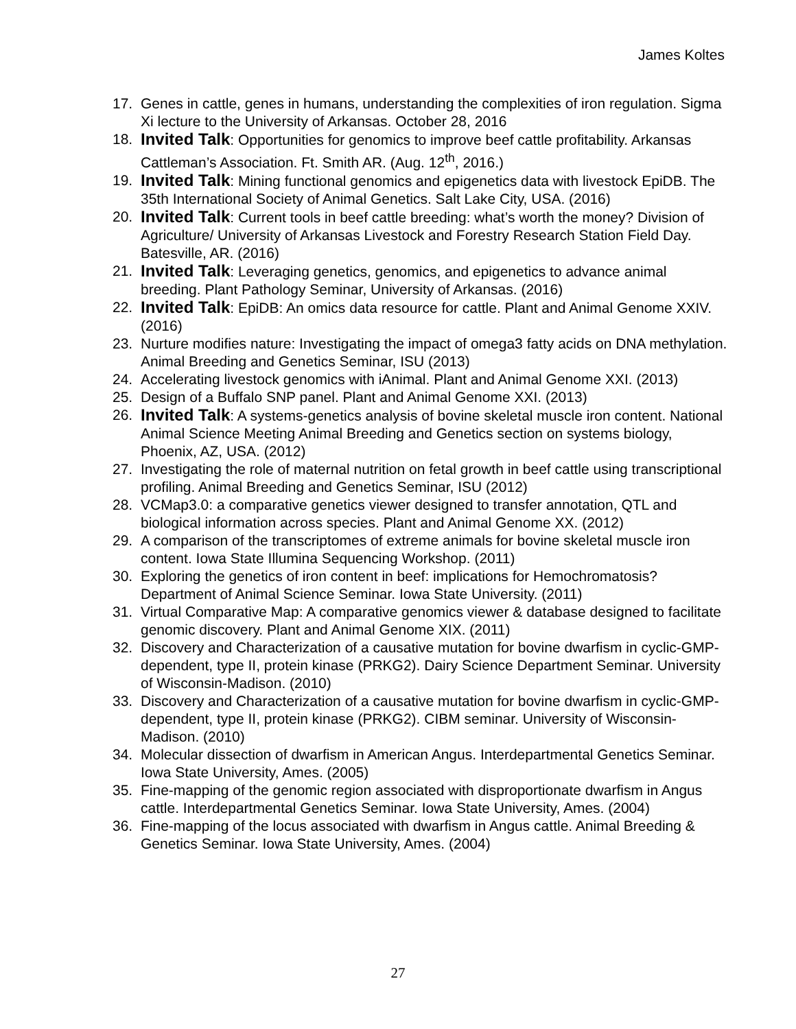James Koltes
17. Genes in cattle, genes in humans, understanding the complexities of iron regulation. Sigma Xi lecture to the University of Arkansas. October 28, 2016
18. Invited Talk: Opportunities for genomics to improve beef cattle profitability. Arkansas Cattleman’s Association. Ft. Smith AR. (Aug. 12<sup>th</sup>, 2016.)
19. Invited Talk: Mining functional genomics and epigenetics data with livestock EpiDB. The 35th International Society of Animal Genetics. Salt Lake City, USA. (2016)
20. Invited Talk: Current tools in beef cattle breeding: what’s worth the money? Division of Agriculture/ University of Arkansas Livestock and Forestry Research Station Field Day. Batesville, AR. (2016)
21. Invited Talk: Leveraging genetics, genomics, and epigenetics to advance animal breeding. Plant Pathology Seminar, University of Arkansas. (2016)
22. Invited Talk: EpiDB: An omics data resource for cattle. Plant and Animal Genome XXIV. (2016)
23. Nurture modifies nature: Investigating the impact of omega3 fatty acids on DNA methylation. Animal Breeding and Genetics Seminar, ISU (2013)
24. Accelerating livestock genomics with iAnimal. Plant and Animal Genome XXI. (2013)
25. Design of a Buffalo SNP panel. Plant and Animal Genome XXI. (2013)
26. Invited Talk: A systems-genetics analysis of bovine skeletal muscle iron content. National Animal Science Meeting Animal Breeding and Genetics section on systems biology, Phoenix, AZ, USA. (2012)
27. Investigating the role of maternal nutrition on fetal growth in beef cattle using transcriptional profiling. Animal Breeding and Genetics Seminar, ISU (2012)
28. VCMap3.0: a comparative genetics viewer designed to transfer annotation, QTL and biological information across species. Plant and Animal Genome XX. (2012)
29. A comparison of the transcriptomes of extreme animals for bovine skeletal muscle iron content. Iowa State Illumina Sequencing Workshop. (2011)
30. Exploring the genetics of iron content in beef: implications for Hemochromatosis? Department of Animal Science Seminar. Iowa State University. (2011)
31. Virtual Comparative Map: A comparative genomics viewer & database designed to facilitate genomic discovery. Plant and Animal Genome XIX. (2011)
32. Discovery and Characterization of a causative mutation for bovine dwarfism in cyclic-GMP-dependent, type II, protein kinase (PRKG2). Dairy Science Department Seminar. University of Wisconsin-Madison. (2010)
33. Discovery and Characterization of a causative mutation for bovine dwarfism in cyclic-GMP-dependent, type II, protein kinase (PRKG2). CIBM seminar. University of Wisconsin-Madison. (2010)
34. Molecular dissection of dwarfism in American Angus. Interdepartmental Genetics Seminar. Iowa State University, Ames. (2005)
35. Fine-mapping of the genomic region associated with disproportionate dwarfism in Angus cattle. Interdepartmental Genetics Seminar. Iowa State University, Ames. (2004)
36. Fine-mapping of the locus associated with dwarfism in Angus cattle. Animal Breeding & Genetics Seminar. Iowa State University, Ames. (2004)
27